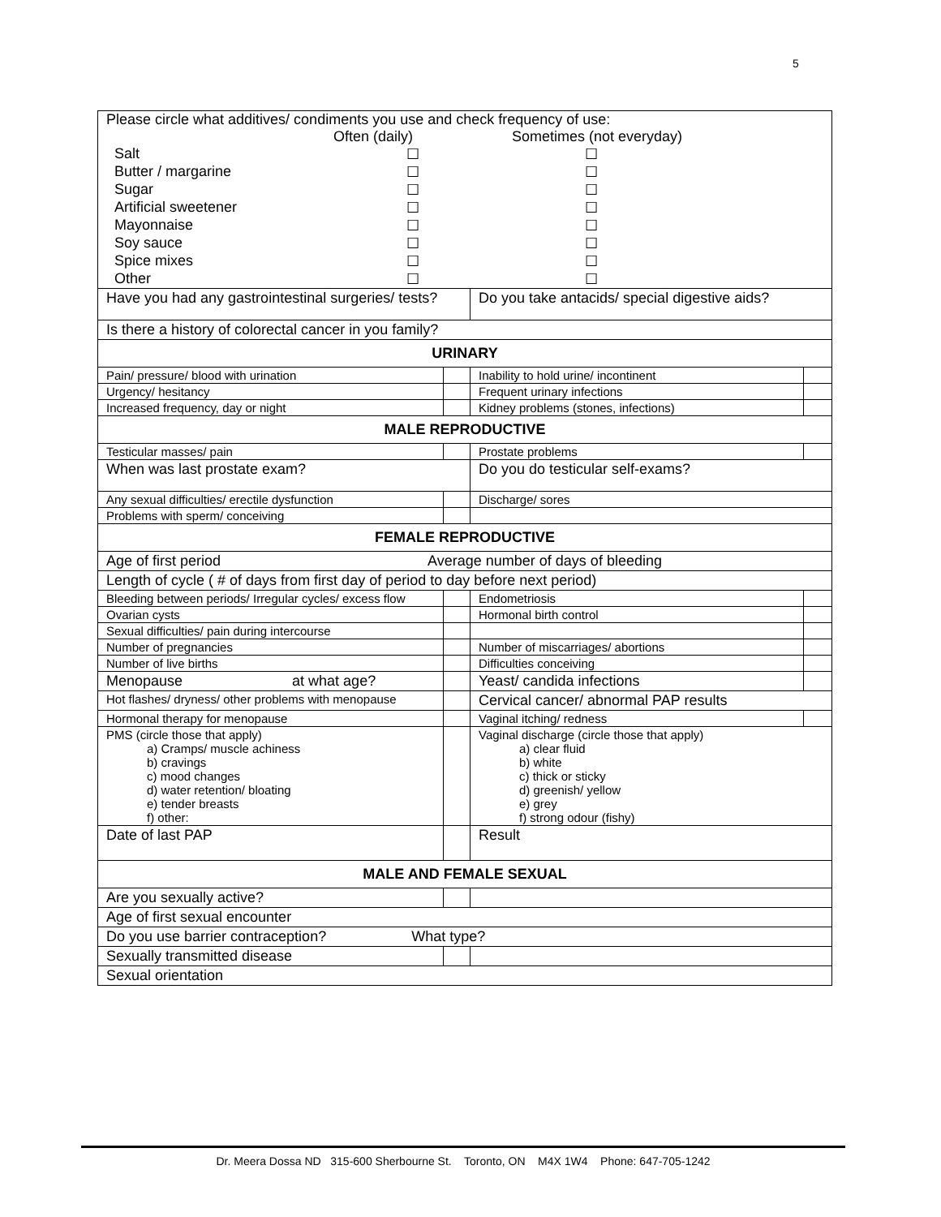5
| Please circle what additives/ condiments you use and check frequency of use: / / Often (daily) / Sometimes (not everyday) / / Salt / ☐ / ☐ / / Butter / margarine / ☐ / ☐ / / Sugar / ☐ / ☐ / / Artificial sweetener / ☐ / ☐ / / Mayonnaise / ☐ / ☐ / / Soy sauce / ☐ / ☐ / / Spice mixes / ☐ / ☐ / / Other / ☐ / ☐ / | | | |
| Have you had any gastrointestinal surgeries/ tests? | | Do you take antacids/ special digestive aids? | |
| Is there a history of colorectal cancer in you family? | | | |
| URINARY | | | |
| Pain/ pressure/ blood with urination | | Inability to hold urine/ incontinent | |
| Urgency/ hesitancy | | Frequent urinary infections | |
| Increased frequency, day or night | | Kidney problems (stones, infections) | |
| MALE REPRODUCTIVE | | | |
| Testicular masses/ pain | | Prostate problems | |
| When was last prostate exam? | | Do you do testicular self-exams? | |
| Any sexual difficulties/ erectile dysfunction | | Discharge/ sores | |
| Problems with sperm/ conceiving | | | |
| FEMALE REPRODUCTIVE | | | |
| Age of first period Average number of days of bleeding | | | |
| Length of cycle ( # of days from first day of period to day before next period) | | | |
| Bleeding between periods/ Irregular cycles/ excess flow | | Endometriosis | |
| Ovarian cysts | | Hormonal birth control | |
| Sexual difficulties/ pain during intercourse | | | |
| Number of pregnancies | | Number of miscarriages/ abortions | |
| Number of live births | | Difficulties conceiving | |
| Menopause at what age? | | Yeast/ candida infections | |
| Hot flashes/ dryness/ other problems with menopause | | Cervical cancer/ abnormal PAP results | |
| Hormonal therapy for menopause | | Vaginal itching/ redness | |
| PMS (circle those that apply) a) Cramps/ muscle achiness b) cravings c) mood changes d) water retention/ bloating e) tender breasts f) other: | | Vaginal discharge (circle those that apply) a) clear fluid b) white c) thick or sticky d) greenish/ yellow e) grey f) strong odour (fishy) | |
| Date of last PAP | | Result | |
| MALE AND FEMALE SEXUAL | | | |
| Are you sexually active? | | | |
| Age of first sexual encounter | | | |
| Do you use barrier contraception? What type? | | | |
| Sexually transmitted disease | | | |
| Sexual orientation | | | |
Dr. Meera Dossa ND 315-600 Sherbourne St. Toronto, ON M4X 1W4 Phone: 647-705-1242